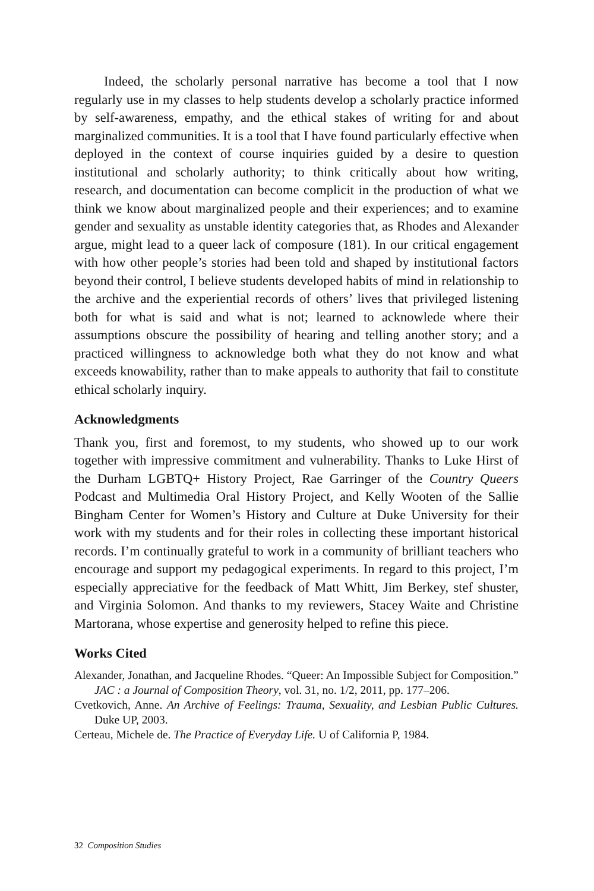Indeed, the scholarly personal narrative has become a tool that I now regularly use in my classes to help students develop a scholarly practice informed by self-awareness, empathy, and the ethical stakes of writing for and about marginalized communities. It is a tool that I have found particularly effective when deployed in the context of course inquiries guided by a desire to question institutional and scholarly authority; to think critically about how writing, research, and documentation can become complicit in the production of what we think we know about marginalized people and their experiences; and to examine gender and sexuality as unstable identity categories that, as Rhodes and Alexander argue, might lead to a queer lack of composure (181). In our critical engagement with how other people’s stories had been told and shaped by institutional factors beyond their control, I believe students developed habits of mind in relationship to the archive and the experiential records of others’ lives that privileged listening both for what is said and what is not; learned to acknowlede where their assumptions obscure the possibility of hearing and telling another story; and a practiced willingness to acknowledge both what they do not know and what exceeds knowability, rather than to make appeals to authority that fail to constitute ethical scholarly inquiry.
Acknowledgments
Thank you, first and foremost, to my students, who showed up to our work together with impressive commitment and vulnerability. Thanks to Luke Hirst of the Durham LGBTQ+ History Project, Rae Garringer of the Country Queers Podcast and Multimedia Oral History Project, and Kelly Wooten of the Sallie Bingham Center for Women’s History and Culture at Duke University for their work with my students and for their roles in collecting these important historical records. I’m continually grateful to work in a community of brilliant teachers who encourage and support my pedagogical experiments. In regard to this project, I’m especially appreciative for the feedback of Matt Whitt, Jim Berkey, stef shuster, and Virginia Solomon. And thanks to my reviewers, Stacey Waite and Christine Martorana, whose expertise and generosity helped to refine this piece.
Works Cited
Alexander, Jonathan, and Jacqueline Rhodes. “Queer: An Impossible Subject for Composition.” JAC : a Journal of Composition Theory, vol. 31, no. 1/2, 2011, pp. 177–206.
Cvetkovich, Anne. An Archive of Feelings: Trauma, Sexuality, and Lesbian Public Cultures. Duke UP, 2003.
Certeau, Michele de. The Practice of Everyday Life. U of California P, 1984.
32 Composition Studies